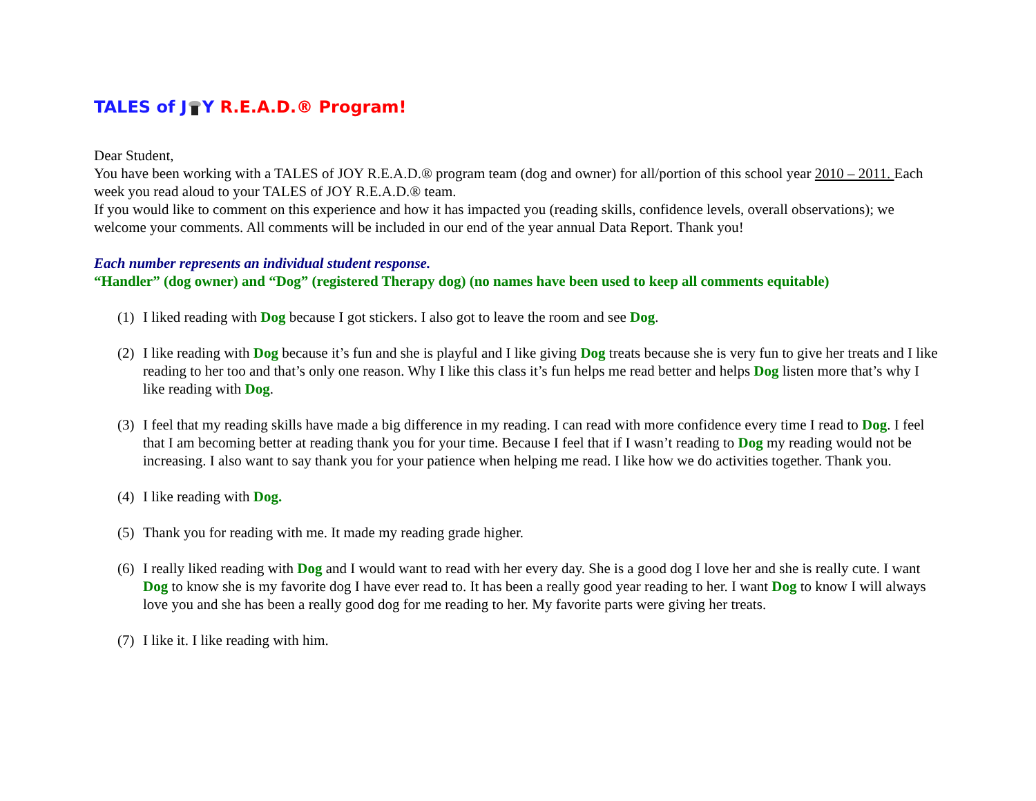TALES of JY R.E.A.D.® Program!
Dear Student,
You have been working with a TALES of JOY R.E.A.D.® program team (dog and owner) for all/portion of this school year 2010 – 2011. Each week you read aloud to your TALES of JOY R.E.A.D.® team.
If you would like to comment on this experience and how it has impacted you (reading skills, confidence levels, overall observations); we welcome your comments. All comments will be included in our end of the year annual Data Report. Thank you!
Each number represents an individual student response.
“Handler” (dog owner) and “Dog” (registered Therapy dog) (no names have been used to keep all comments equitable)
(1) I liked reading with Dog because I got stickers. I also got to leave the room and see Dog.
(2) I like reading with Dog because it’s fun and she is playful and I like giving Dog treats because she is very fun to give her treats and I like reading to her too and that’s only one reason. Why I like this class it’s fun helps me read better and helps Dog listen more that’s why I like reading with Dog.
(3) I feel that my reading skills have made a big difference in my reading. I can read with more confidence every time I read to Dog. I feel that I am becoming better at reading thank you for your time. Because I feel that if I wasn’t reading to Dog my reading would not be increasing. I also want to say thank you for your patience when helping me read. I like how we do activities together. Thank you.
(4) I like reading with Dog.
(5) Thank you for reading with me. It made my reading grade higher.
(6) I really liked reading with Dog and I would want to read with her every day. She is a good dog I love her and she is really cute. I want Dog to know she is my favorite dog I have ever read to. It has been a really good year reading to her. I want Dog to know I will always love you and she has been a really good dog for me reading to her. My favorite parts were giving her treats.
(7) I like it. I like reading with him.